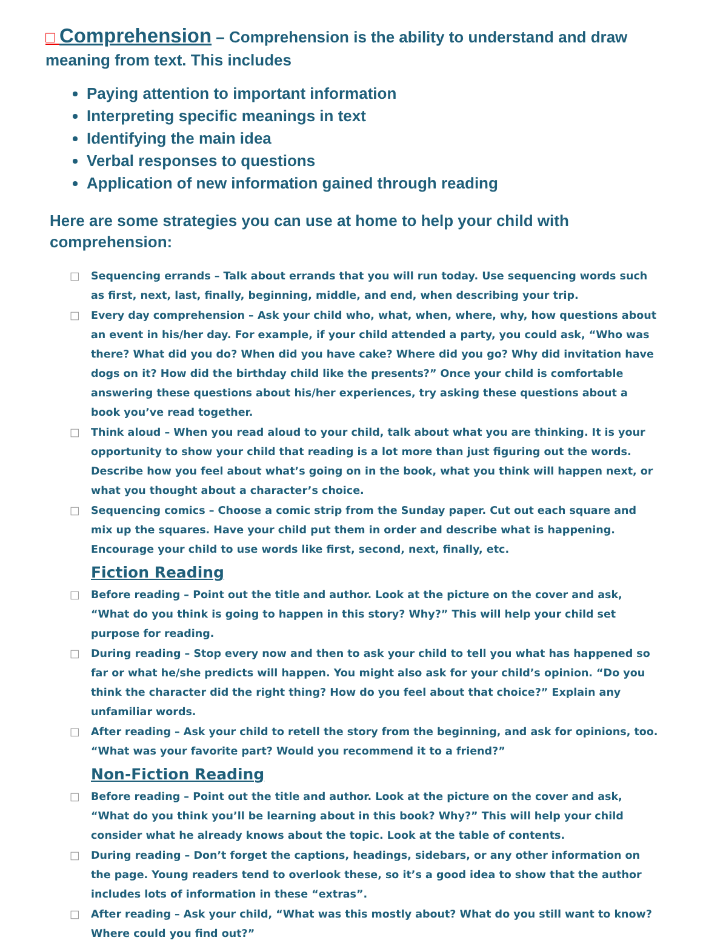□ Comprehension – Comprehension is the ability to understand and draw meaning from text. This includes
Paying attention to important information
Interpreting specific meanings in text
Identifying the main idea
Verbal responses to questions
Application of new information gained through reading
Here are some strategies you can use at home to help your child with comprehension:
□ Sequencing errands – Talk about errands that you will run today. Use sequencing words such as first, next, last, finally, beginning, middle, and end, when describing your trip.
□ Every day comprehension – Ask your child who, what, when, where, why, how questions about an event in his/her day. For example, if your child attended a party, you could ask, “Who was there? What did you do? When did you have cake? Where did you go? Why did invitation have dogs on it? How did the birthday child like the presents?” Once your child is comfortable answering these questions about his/her experiences, try asking these questions about a book you’ve read together.
□ Think aloud – When you read aloud to your child, talk about what you are thinking. It is your opportunity to show your child that reading is a lot more than just figuring out the words. Describe how you feel about what’s going on in the book, what you think will happen next, or what you thought about a character’s choice.
□ Sequencing comics – Choose a comic strip from the Sunday paper. Cut out each square and mix up the squares. Have your child put them in order and describe what is happening. Encourage your child to use words like first, second, next, finally, etc.
Fiction Reading
□ Before reading – Point out the title and author. Look at the picture on the cover and ask, “What do you think is going to happen in this story? Why?” This will help your child set purpose for reading.
□ During reading – Stop every now and then to ask your child to tell you what has happened so far or what he/she predicts will happen. You might also ask for your child’s opinion. “Do you think the character did the right thing? How do you feel about that choice?” Explain any unfamiliar words.
□ After reading – Ask your child to retell the story from the beginning, and ask for opinions, too. “What was your favorite part? Would you recommend it to a friend?”
Non-Fiction Reading
□ Before reading – Point out the title and author. Look at the picture on the cover and ask, “What do you think you’ll be learning about in this book? Why?” This will help your child consider what he already knows about the topic. Look at the table of contents.
□ During reading – Don’t forget the captions, headings, sidebars, or any other information on the page. Young readers tend to overlook these, so it’s a good idea to show that the author includes lots of information in these “extras”.
□ After reading – Ask your child, “What was this mostly about? What do you still want to know? Where could you find out?”